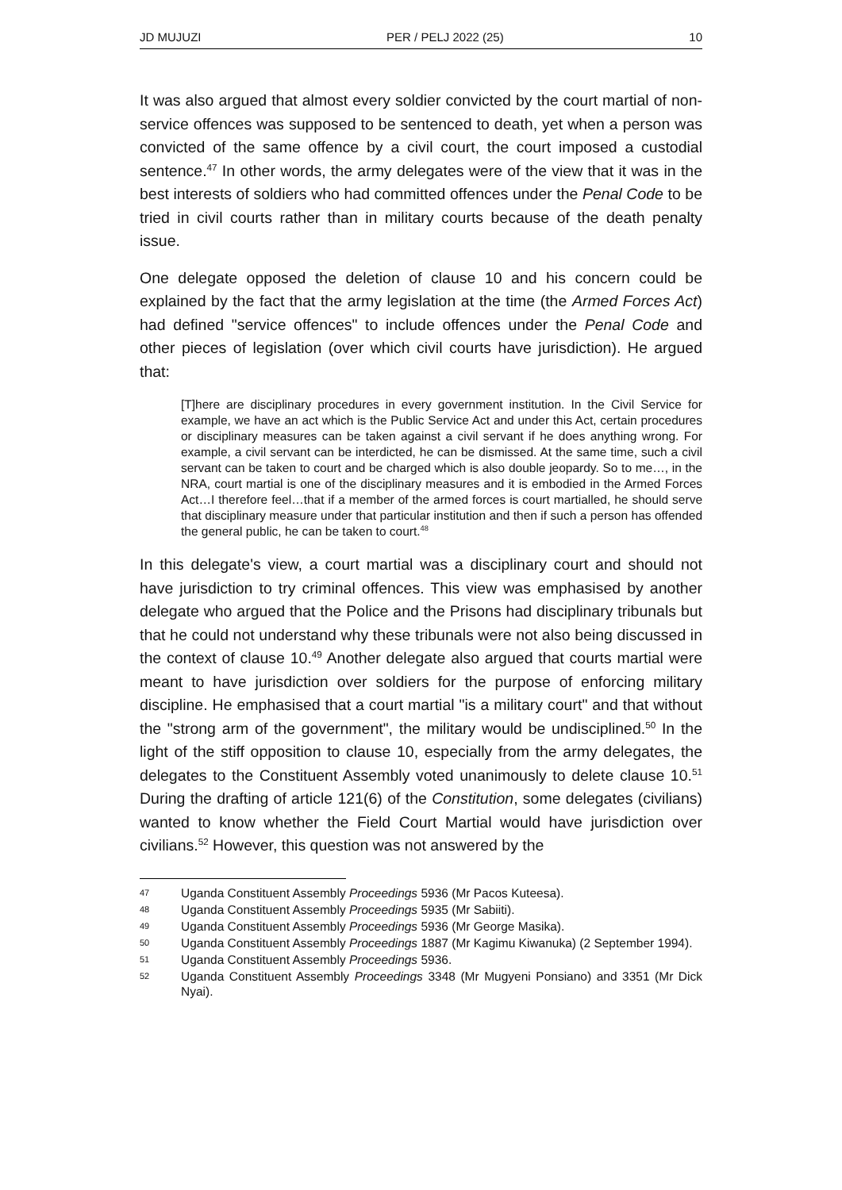JD MUJUZI PER / PELJ 2022 (25) 10
It was also argued that almost every soldier convicted by the court martial of non-service offences was supposed to be sentenced to death, yet when a person was convicted of the same offence by a civil court, the court imposed a custodial sentence.<sup>47</sup> In other words, the army delegates were of the view that it was in the best interests of soldiers who had committed offences under the Penal Code to be tried in civil courts rather than in military courts because of the death penalty issue.
One delegate opposed the deletion of clause 10 and his concern could be explained by the fact that the army legislation at the time (the Armed Forces Act) had defined "service offences" to include offences under the Penal Code and other pieces of legislation (over which civil courts have jurisdiction). He argued that:
[T]here are disciplinary procedures in every government institution. In the Civil Service for example, we have an act which is the Public Service Act and under this Act, certain procedures or disciplinary measures can be taken against a civil servant if he does anything wrong. For example, a civil servant can be interdicted, he can be dismissed. At the same time, such a civil servant can be taken to court and be charged which is also double jeopardy. So to me…, in the NRA, court martial is one of the disciplinary measures and it is embodied in the Armed Forces Act…I therefore feel…that if a member of the armed forces is court martialled, he should serve that disciplinary measure under that particular institution and then if such a person has offended the general public, he can be taken to court.<sup>48</sup>
In this delegate's view, a court martial was a disciplinary court and should not have jurisdiction to try criminal offences. This view was emphasised by another delegate who argued that the Police and the Prisons had disciplinary tribunals but that he could not understand why these tribunals were not also being discussed in the context of clause 10.<sup>49</sup> Another delegate also argued that courts martial were meant to have jurisdiction over soldiers for the purpose of enforcing military discipline. He emphasised that a court martial "is a military court" and that without the "strong arm of the government", the military would be undisciplined.<sup>50</sup> In the light of the stiff opposition to clause 10, especially from the army delegates, the delegates to the Constituent Assembly voted unanimously to delete clause 10.<sup>51</sup> During the drafting of article 121(6) of the Constitution, some delegates (civilians) wanted to know whether the Field Court Martial would have jurisdiction over civilians.<sup>52</sup> However, this question was not answered by the
47 Uganda Constituent Assembly Proceedings 5936 (Mr Pacos Kuteesa).
48 Uganda Constituent Assembly Proceedings 5935 (Mr Sabiiti).
49 Uganda Constituent Assembly Proceedings 5936 (Mr George Masika).
50 Uganda Constituent Assembly Proceedings 1887 (Mr Kagimu Kiwanuka) (2 September 1994).
51 Uganda Constituent Assembly Proceedings 5936.
52 Uganda Constituent Assembly Proceedings 3348 (Mr Mugyeni Ponsiano) and 3351 (Mr Dick Nyai).